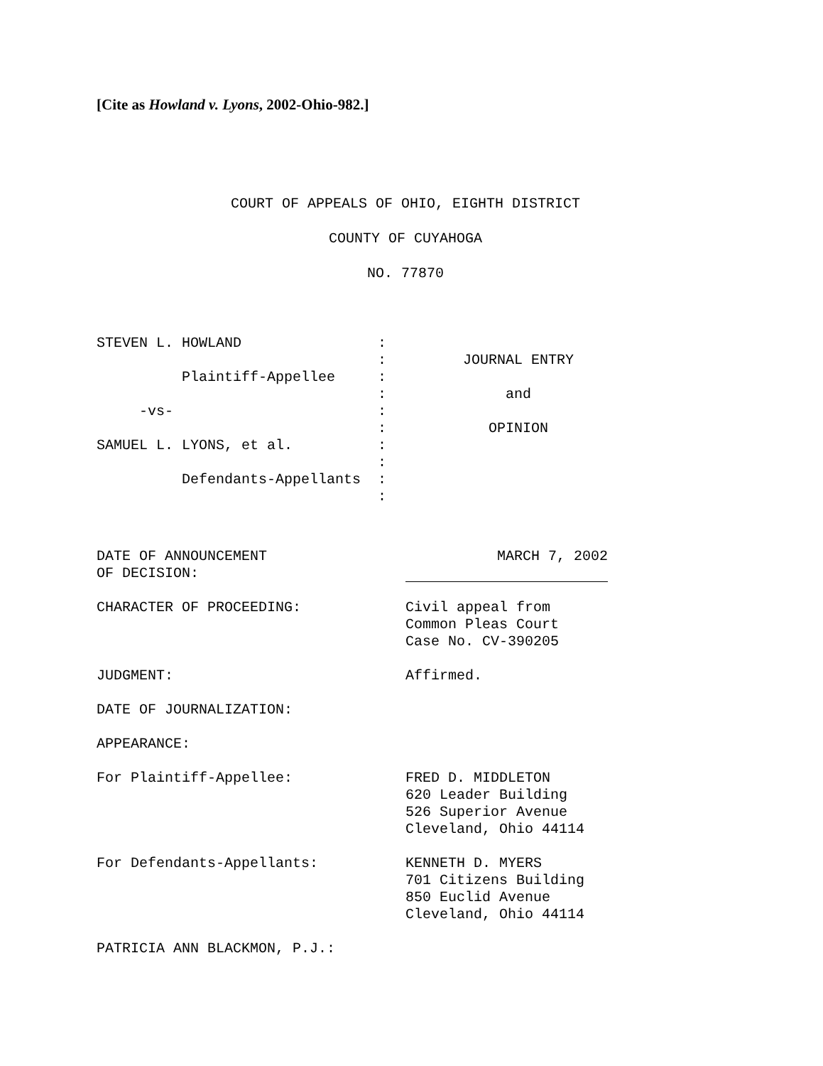[Cite as Howland v. Lyons, 2002-Ohio-982.]
COURT OF APPEALS OF OHIO, EIGHTH DISTRICT
COUNTY OF CUYAHOGA
NO. 77870
STEVEN L. HOWLAND                :
                                 :         JOURNAL ENTRY
          Plaintiff-Appellee     :
                                 :              and
     -vs-                        :
                                 :            OPINION
SAMUEL L. LYONS, et al.          :
                                 :
          Defendants-Appellants  :
                                 :
DATE OF ANNOUNCEMENT
OF DECISION:
MARCH 7, 2002
CHARACTER OF PROCEEDING: Civil appeal from Common Pleas Court Case No. CV-390205
JUDGMENT: Affirmed.
DATE OF JOURNALIZATION:
APPEARANCE:
For Plaintiff-Appellee: FRED D. MIDDLETON 620 Leader Building 526 Superior Avenue Cleveland, Ohio 44114
For Defendants-Appellants: KENNETH D. MYERS 701 Citizens Building 850 Euclid Avenue Cleveland, Ohio 44114
PATRICIA ANN BLACKMON, P.J.: